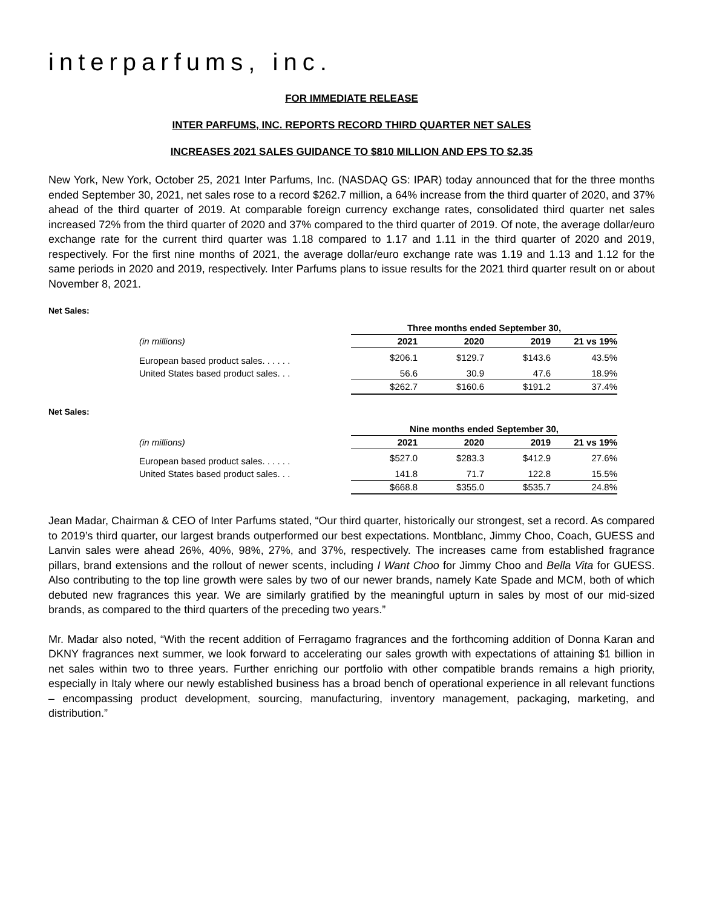interparfums, inc.
FOR IMMEDIATE RELEASE
INTER PARFUMS, INC. REPORTS RECORD THIRD QUARTER NET SALES
INCREASES 2021 SALES GUIDANCE TO $810 MILLION AND EPS TO $2.35
New York, New York, October 25, 2021 Inter Parfums, Inc. (NASDAQ GS: IPAR) today announced that for the three months ended September 30, 2021, net sales rose to a record $262.7 million, a 64% increase from the third quarter of 2020, and 37% ahead of the third quarter of 2019. At comparable foreign currency exchange rates, consolidated third quarter net sales increased 72% from the third quarter of 2020 and 37% compared to the third quarter of 2019. Of note, the average dollar/euro exchange rate for the current third quarter was 1.18 compared to 1.17 and 1.11 in the third quarter of 2020 and 2019, respectively. For the first nine months of 2021, the average dollar/euro exchange rate was 1.19 and 1.13 and 1.12 for the same periods in 2020 and 2019, respectively. Inter Parfums plans to issue results for the 2021 third quarter result on or about November 8, 2021.
Net Sales:
| | Three months ended September 30, | | | |
| (in millions) | 2021 | 2020 | 2019 | 21 vs 19% |
| European based product sales. . . . . . | $206.1 | $129.7 | $143.6 | 43.5% |
| United States based product sales. . . | 56.6 | 30.9 | 47.6 | 18.9% |
| | $262.7 | $160.6 | $191.2 | 37.4% |
Net Sales:
| | Nine months ended September 30, | | | |
| (in millions) | 2021 | 2020 | 2019 | 21 vs 19% |
| European based product sales. . . . . . | $527.0 | $283.3 | $412.9 | 27.6% |
| United States based product sales. . . | 141.8 | 71.7 | 122.8 | 15.5% |
| | $668.8 | $355.0 | $535.7 | 24.8% |
Jean Madar, Chairman & CEO of Inter Parfums stated, “Our third quarter, historically our strongest, set a record. As compared to 2019’s third quarter, our largest brands outperformed our best expectations. Montblanc, Jimmy Choo, Coach, GUESS and Lanvin sales were ahead 26%, 40%, 98%, 27%, and 37%, respectively. The increases came from established fragrance pillars, brand extensions and the rollout of newer scents, including I Want Choo for Jimmy Choo and Bella Vita for GUESS. Also contributing to the top line growth were sales by two of our newer brands, namely Kate Spade and MCM, both of which debuted new fragrances this year. We are similarly gratified by the meaningful upturn in sales by most of our mid-sized brands, as compared to the third quarters of the preceding two years.”
Mr. Madar also noted, “With the recent addition of Ferragamo fragrances and the forthcoming addition of Donna Karan and DKNY fragrances next summer, we look forward to accelerating our sales growth with expectations of attaining $1 billion in net sales within two to three years. Further enriching our portfolio with other compatible brands remains a high priority, especially in Italy where our newly established business has a broad bench of operational experience in all relevant functions – encompassing product development, sourcing, manufacturing, inventory management, packaging, marketing, and distribution.”